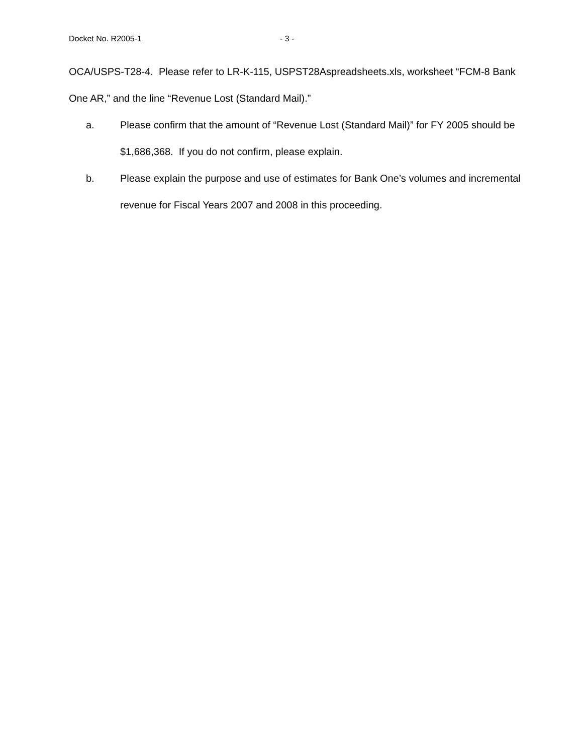Docket No. R2005-1 - 3 -
OCA/USPS-T28-4. Please refer to LR-K-115, USPST28Aspreadsheets.xls, worksheet “FCM-8 Bank One AR,” and the line “Revenue Lost (Standard Mail).”
a. Please confirm that the amount of “Revenue Lost (Standard Mail)” for FY 2005 should be $1,686,368. If you do not confirm, please explain.
b. Please explain the purpose and use of estimates for Bank One’s volumes and incremental revenue for Fiscal Years 2007 and 2008 in this proceeding.